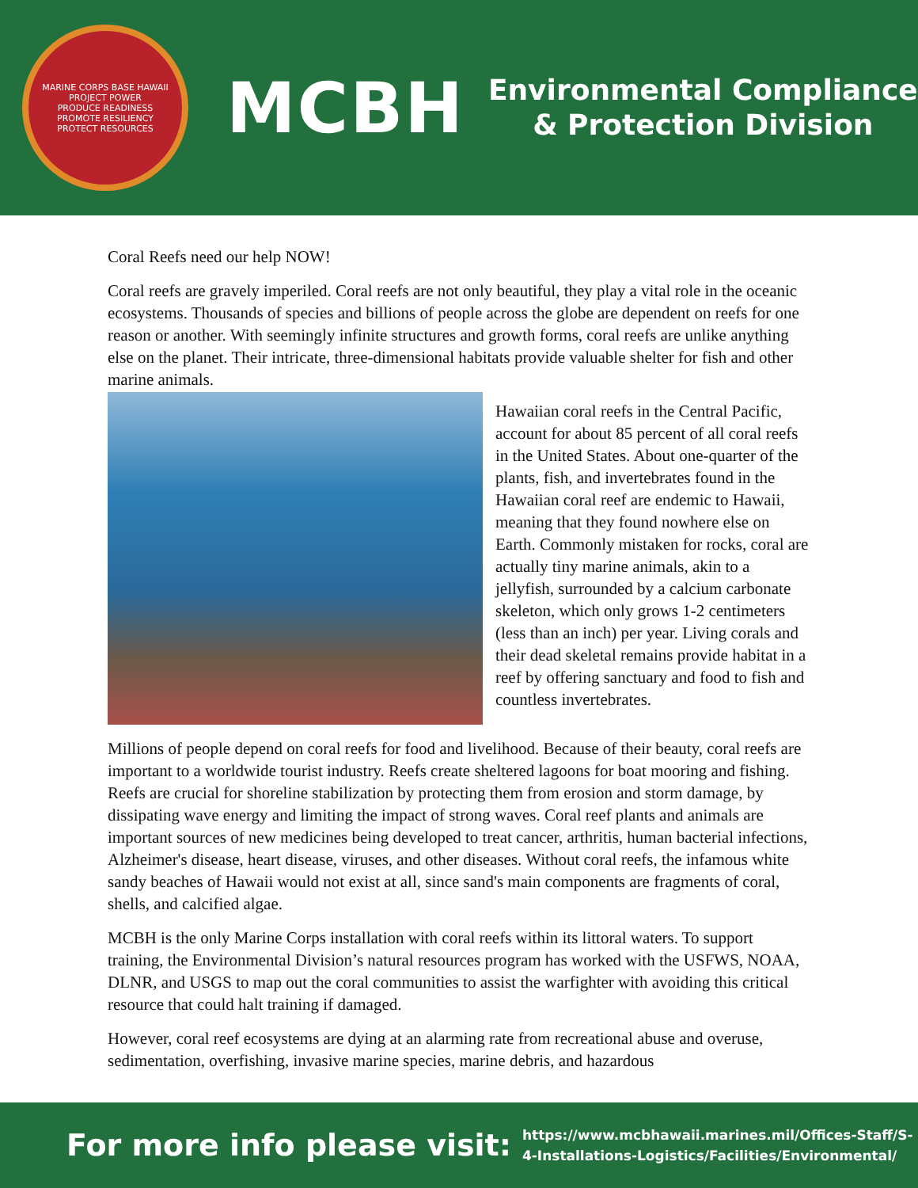MARINE CORPS BASE HAWAII
PROJECT POWER
PRODUCE READINESS
PROMOTE RESILIENCY
PROTECT RESOURCES
MCBH
Environmental Compliance
& Protection Division
Coral Reefs need our help NOW!
Coral reefs are gravely imperiled. Coral reefs are not only beautiful, they play a vital role in the oceanic ecosystems. Thousands of species and billions of people across the globe are dependent on reefs for one reason or another. With seemingly infinite structures and growth forms, coral reefs are unlike anything else on the planet. Their intricate, three-dimensional habitats provide valuable shelter for fish and other marine animals.
Hawaiian coral reefs in the Central Pacific, account for about 85 percent of all coral reefs in the United States. About one-quarter of the plants, fish, and invertebrates found in the Hawaiian coral reef are endemic to Hawaii, meaning that they found nowhere else on Earth. Commonly mistaken for rocks, coral are actually tiny marine animals, akin to a jellyfish, surrounded by a calcium carbonate skeleton, which only grows 1-2 centimeters (less than an inch) per year. Living corals and their dead skeletal remains provide habitat in a reef by offering sanctuary and food to fish and countless invertebrates.
Millions of people depend on coral reefs for food and livelihood. Because of their beauty, coral reefs are important to a worldwide tourist industry. Reefs create sheltered lagoons for boat mooring and fishing. Reefs are crucial for shoreline stabilization by protecting them from erosion and storm damage, by dissipating wave energy and limiting the impact of strong waves. Coral reef plants and animals are important sources of new medicines being developed to treat cancer, arthritis, human bacterial infections, Alzheimer's disease, heart disease, viruses, and other diseases. Without coral reefs, the infamous white sandy beaches of Hawaii would not exist at all, since sand's main components are fragments of coral, shells, and calcified algae.
MCBH is the only Marine Corps installation with coral reefs within its littoral waters. To support training, the Environmental Division’s natural resources program has worked with the USFWS, NOAA, DLNR, and USGS to map out the coral communities to assist the warfighter with avoiding this critical resource that could halt training if damaged.
However, coral reef ecosystems are dying at an alarming rate from recreational abuse and overuse, sedimentation, overfishing, invasive marine species, marine debris, and hazardous
For more info please visit:
https://www.mcbhawaii.marines.mil/Offices-Staff/S-
4-Installations-Logistics/Facilities/Environmental/